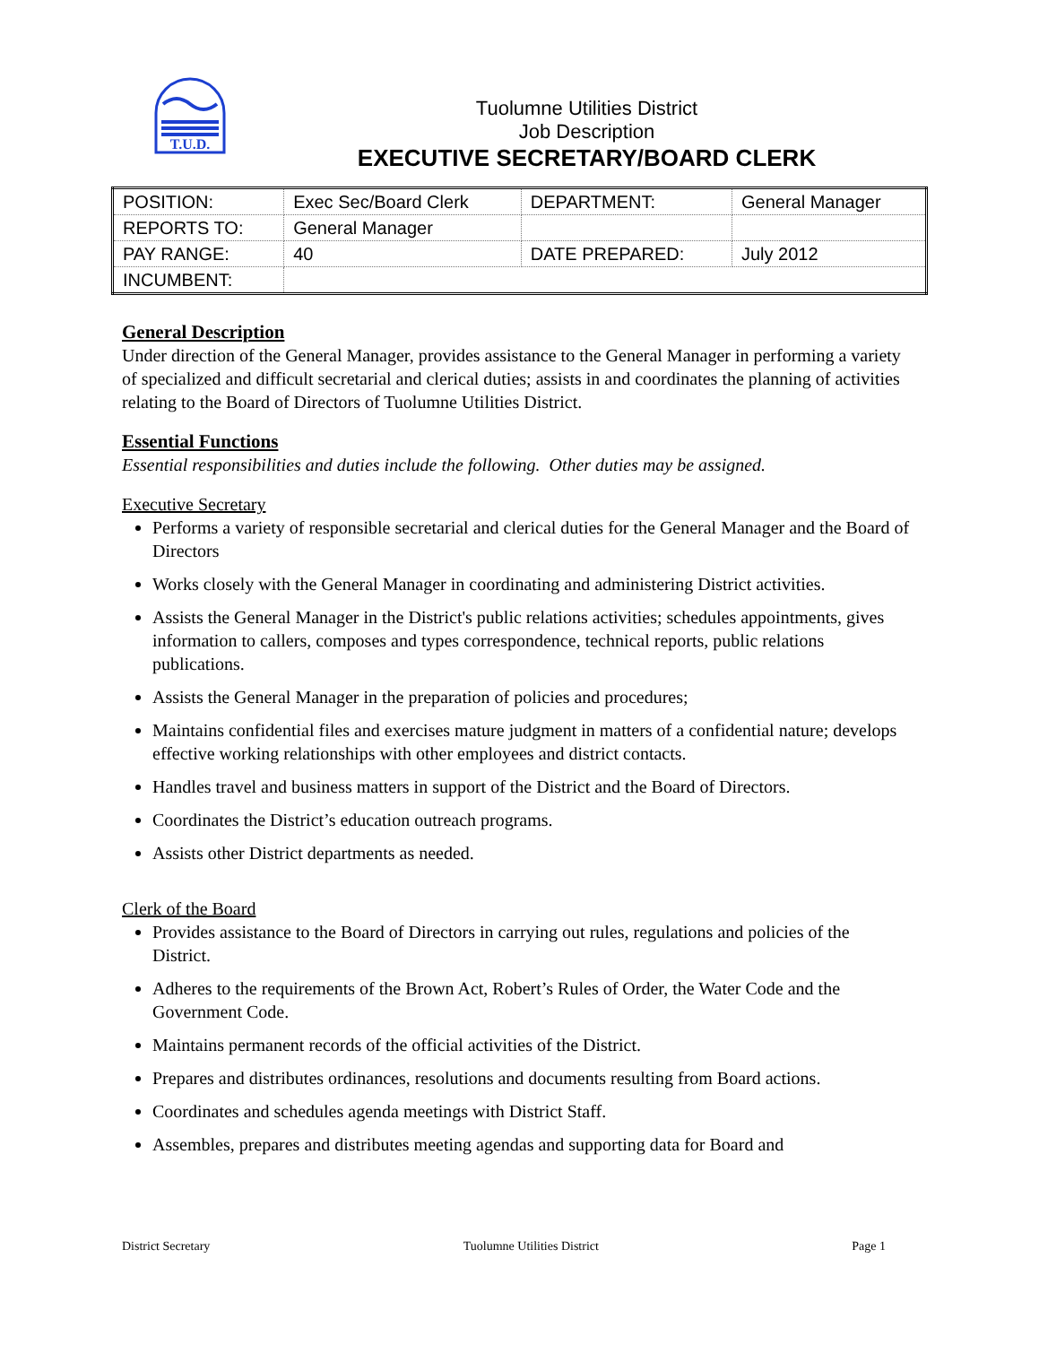T.U.D.
Tuolumne Utilities District
Job Description
EXECUTIVE SECRETARY/BOARD CLERK
| POSITION: | Exec Sec/Board Clerk | DEPARTMENT: | General Manager |
| REPORTS TO: | General Manager | | |
| PAY RANGE: | 40 | DATE PREPARED: | July 2012 |
| INCUMBENT: | | | |
General Description
Under direction of the General Manager, provides assistance to the General Manager in performing a variety of specialized and difficult secretarial and clerical duties; assists in and coordinates the planning of activities relating to the Board of Directors of Tuolumne Utilities District.
Essential Functions
Essential responsibilities and duties include the following. Other duties may be assigned.
Executive Secretary
Performs a variety of responsible secretarial and clerical duties for the General Manager and the Board of Directors
Works closely with the General Manager in coordinating and administering District activities.
Assists the General Manager in the District's public relations activities; schedules appointments, gives information to callers, composes and types correspondence, technical reports, public relations publications.
Assists the General Manager in the preparation of policies and procedures;
Maintains confidential files and exercises mature judgment in matters of a confidential nature; develops effective working relationships with other employees and district contacts.
Handles travel and business matters in support of the District and the Board of Directors.
Coordinates the District’s education outreach programs.
Assists other District departments as needed.
Clerk of the Board
Provides assistance to the Board of Directors in carrying out rules, regulations and policies of the District.
Adheres to the requirements of the Brown Act, Robert’s Rules of Order, the Water Code and the Government Code.
Maintains permanent records of the official activities of the District.
Prepares and distributes ordinances, resolutions and documents resulting from Board actions.
Coordinates and schedules agenda meetings with District Staff.
Assembles, prepares and distributes meeting agendas and supporting data for Board and
District Secretary Tuolumne Utilities District Page 1